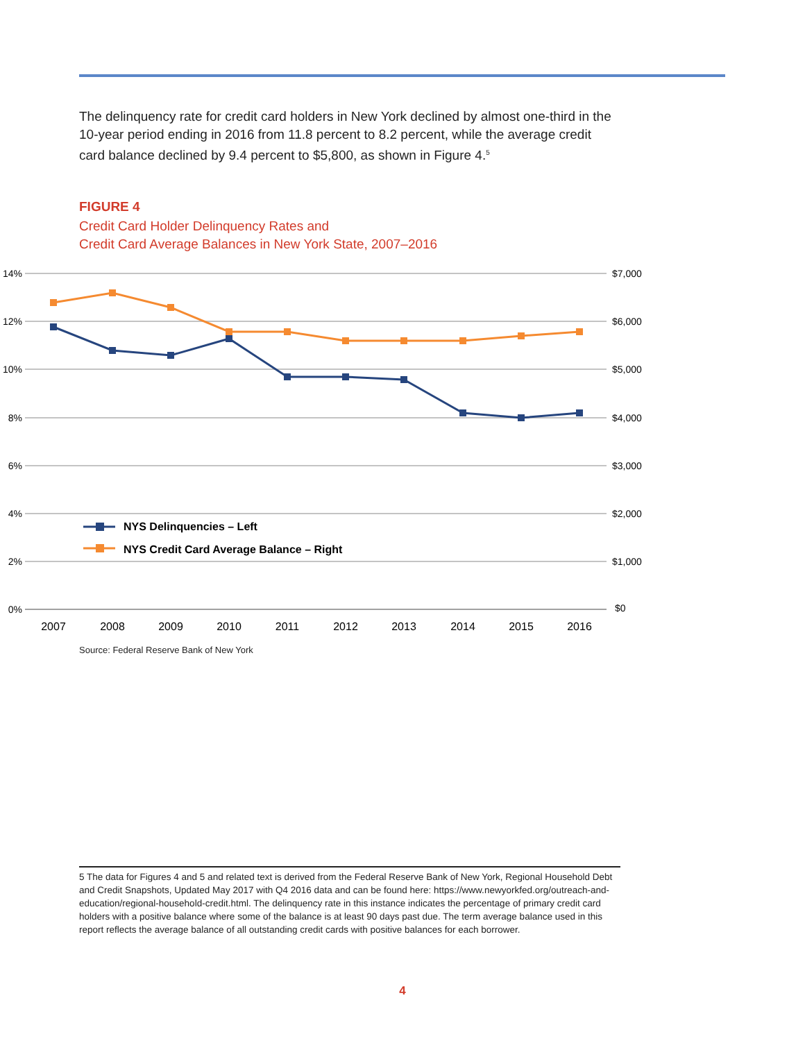The delinquency rate for credit card holders in New York declined by almost one-third in the 10-year period ending in 2016 from 11.8 percent to 8.2 percent, while the average credit card balance declined by 9.4 percent to $5,800, as shown in Figure 4.<sup>5</sup>
FIGURE 4
Credit Card Holder Delinquency Rates and
Credit Card Average Balances in New York State, 2007–2016
14%
12%
10%
8%
6%
4%
2%
0%
$7,000
$6,000
$5,000
$4,000
$3,000
$2,000
$1,000
$0
2007
2008
2009
2010
2011
2012
2013
2014
2015
2016
NYS Delinquencies – Left
NYS Credit Card Average Balance – Right
Source: Federal Reserve Bank of New York
5 The data for Figures 4 and 5 and related text is derived from the Federal Reserve Bank of New York, Regional Household Debt and Credit Snapshots, Updated May 2017 with Q4 2016 data and can be found here: https://www.newyorkfed.org/outreach-and-education/regional-household-credit.html. The delinquency rate in this instance indicates the percentage of primary credit card holders with a positive balance where some of the balance is at least 90 days past due. The term average balance used in this report reflects the average balance of all outstanding credit cards with positive balances for each borrower.
4